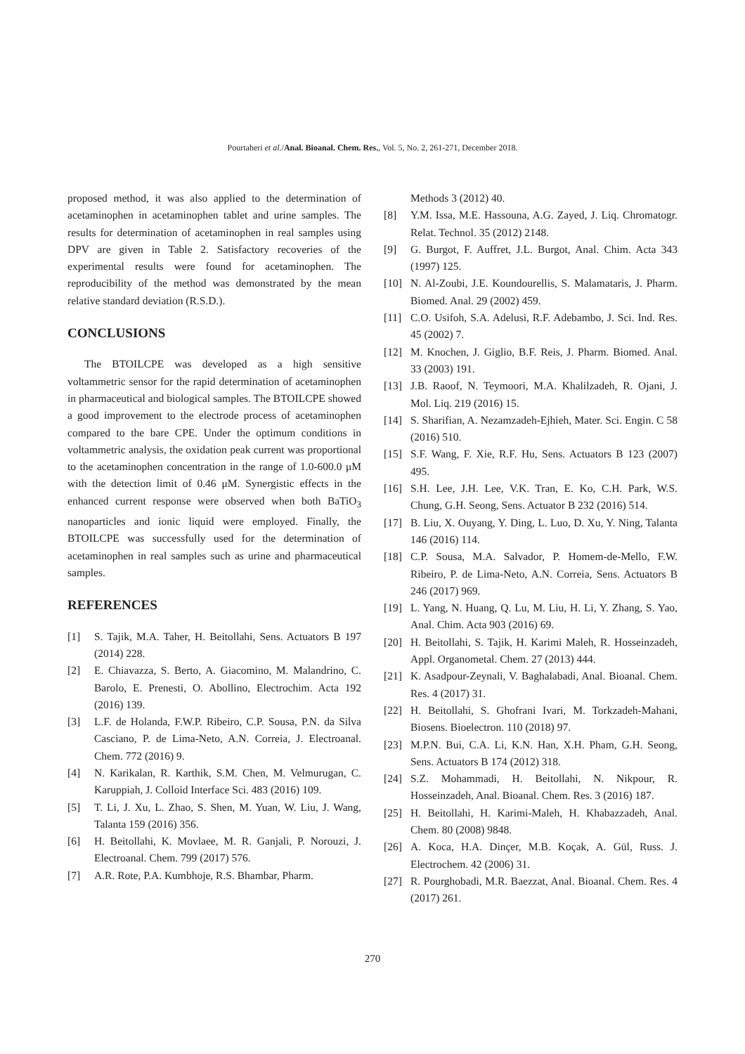Pourtaheri et al./Anal. Bioanal. Chem. Res., Vol. 5, No. 2, 261-271, December 2018.
proposed method, it was also applied to the determination of acetaminophen in acetaminophen tablet and urine samples. The results for determination of acetaminophen in real samples using DPV are given in Table 2. Satisfactory recoveries of the experimental results were found for acetaminophen. The reproducibility of the method was demonstrated by the mean relative standard deviation (R.S.D.).
CONCLUSIONS
The BTOILCPE was developed as a high sensitive voltammetric sensor for the rapid determination of acetaminophen in pharmaceutical and biological samples. The BTOILCPE showed a good improvement to the electrode process of acetaminophen compared to the bare CPE. Under the optimum conditions in voltammetric analysis, the oxidation peak current was proportional to the acetaminophen concentration in the range of 1.0-600.0 μM with the detection limit of 0.46 μM. Synergistic effects in the enhanced current response were observed when both BaTiO<sub>3</sub> nanoparticles and ionic liquid were employed. Finally, the BTOILCPE was successfully used for the determination of acetaminophen in real samples such as urine and pharmaceutical samples.
REFERENCES
[1] S. Tajik, M.A. Taher, H. Beitollahi, Sens. Actuators B 197 (2014) 228.
[2] E. Chiavazza, S. Berto, A. Giacomino, M. Malandrino, C. Barolo, E. Prenesti, O. Abollino, Electrochim. Acta 192 (2016) 139.
[3] L.F. de Holanda, F.W.P. Ribeiro, C.P. Sousa, P.N. da Silva Casciano, P. de Lima-Neto, A.N. Correia, J. Electroanal. Chem. 772 (2016) 9.
[4] N. Karikalan, R. Karthik, S.M. Chen, M. Velmurugan, C. Karuppiah, J. Colloid Interface Sci. 483 (2016) 109.
[5] T. Li, J. Xu, L. Zhao, S. Shen, M. Yuan, W. Liu, J. Wang, Talanta 159 (2016) 356.
[6] H. Beitollahi, K. Movlaee, M. R. Ganjali, P. Norouzi, J. Electroanal. Chem. 799 (2017) 576.
[7] A.R. Rote, P.A. Kumbhoje, R.S. Bhambar, Pharm.
Methods 3 (2012) 40.
[8] Y.M. Issa, M.E. Hassouna, A.G. Zayed, J. Liq. Chromatogr. Relat. Technol. 35 (2012) 2148.
[9] G. Burgot, F. Auffret, J.L. Burgot, Anal. Chim. Acta 343 (1997) 125.
[10] N. Al-Zoubi, J.E. Koundourellis, S. Malamataris, J. Pharm. Biomed. Anal. 29 (2002) 459.
[11] C.O. Usifoh, S.A. Adelusi, R.F. Adebambo, J. Sci. Ind. Res. 45 (2002) 7.
[12] M. Knochen, J. Giglio, B.F. Reis, J. Pharm. Biomed. Anal. 33 (2003) 191.
[13] J.B. Raoof, N. Teymoori, M.A. Khalilzadeh, R. Ojani, J. Mol. Liq. 219 (2016) 15.
[14] S. Sharifian, A. Nezamzadeh-Ejhieh, Mater. Sci. Engin. C 58 (2016) 510.
[15] S.F. Wang, F. Xie, R.F. Hu, Sens. Actuators B 123 (2007) 495.
[16] S.H. Lee, J.H. Lee, V.K. Tran, E. Ko, C.H. Park, W.S. Chung, G.H. Seong, Sens. Actuator B 232 (2016) 514.
[17] B. Liu, X. Ouyang, Y. Ding, L. Luo, D. Xu, Y. Ning, Talanta 146 (2016) 114.
[18] C.P. Sousa, M.A. Salvador, P. Homem-de-Mello, F.W. Ribeiro, P. de Lima-Neto, A.N. Correia, Sens. Actuators B 246 (2017) 969.
[19] L. Yang, N. Huang, Q. Lu, M. Liu, H. Li, Y. Zhang, S. Yao, Anal. Chim. Acta 903 (2016) 69.
[20] H. Beitollahi, S. Tajik, H. Karimi Maleh, R. Hosseinzadeh, Appl. Organometal. Chem. 27 (2013) 444.
[21] K. Asadpour-Zeynali, V. Baghalabadi, Anal. Bioanal. Chem. Res. 4 (2017) 31.
[22] H. Beitollahi, S. Ghofrani Ivari, M. Torkzadeh-Mahani, Biosens. Bioelectron. 110 (2018) 97.
[23] M.P.N. Bui, C.A. Li, K.N. Han, X.H. Pham, G.H. Seong, Sens. Actuators B 174 (2012) 318.
[24] S.Z. Mohammadi, H. Beitollahi, N. Nikpour, R. Hosseinzadeh, Anal. Bioanal. Chem. Res. 3 (2016) 187.
[25] H. Beitollahi, H. Karimi-Maleh, H. Khabazzadeh, Anal. Chem. 80 (2008) 9848.
[26] A. Koca, H.A. Dinçer, M.B. Koçak, A. Gül, Russ. J. Electrochem. 42 (2006) 31.
[27] R. Pourghobadi, M.R. Baezzat, Anal. Bioanal. Chem. Res. 4 (2017) 261.
270